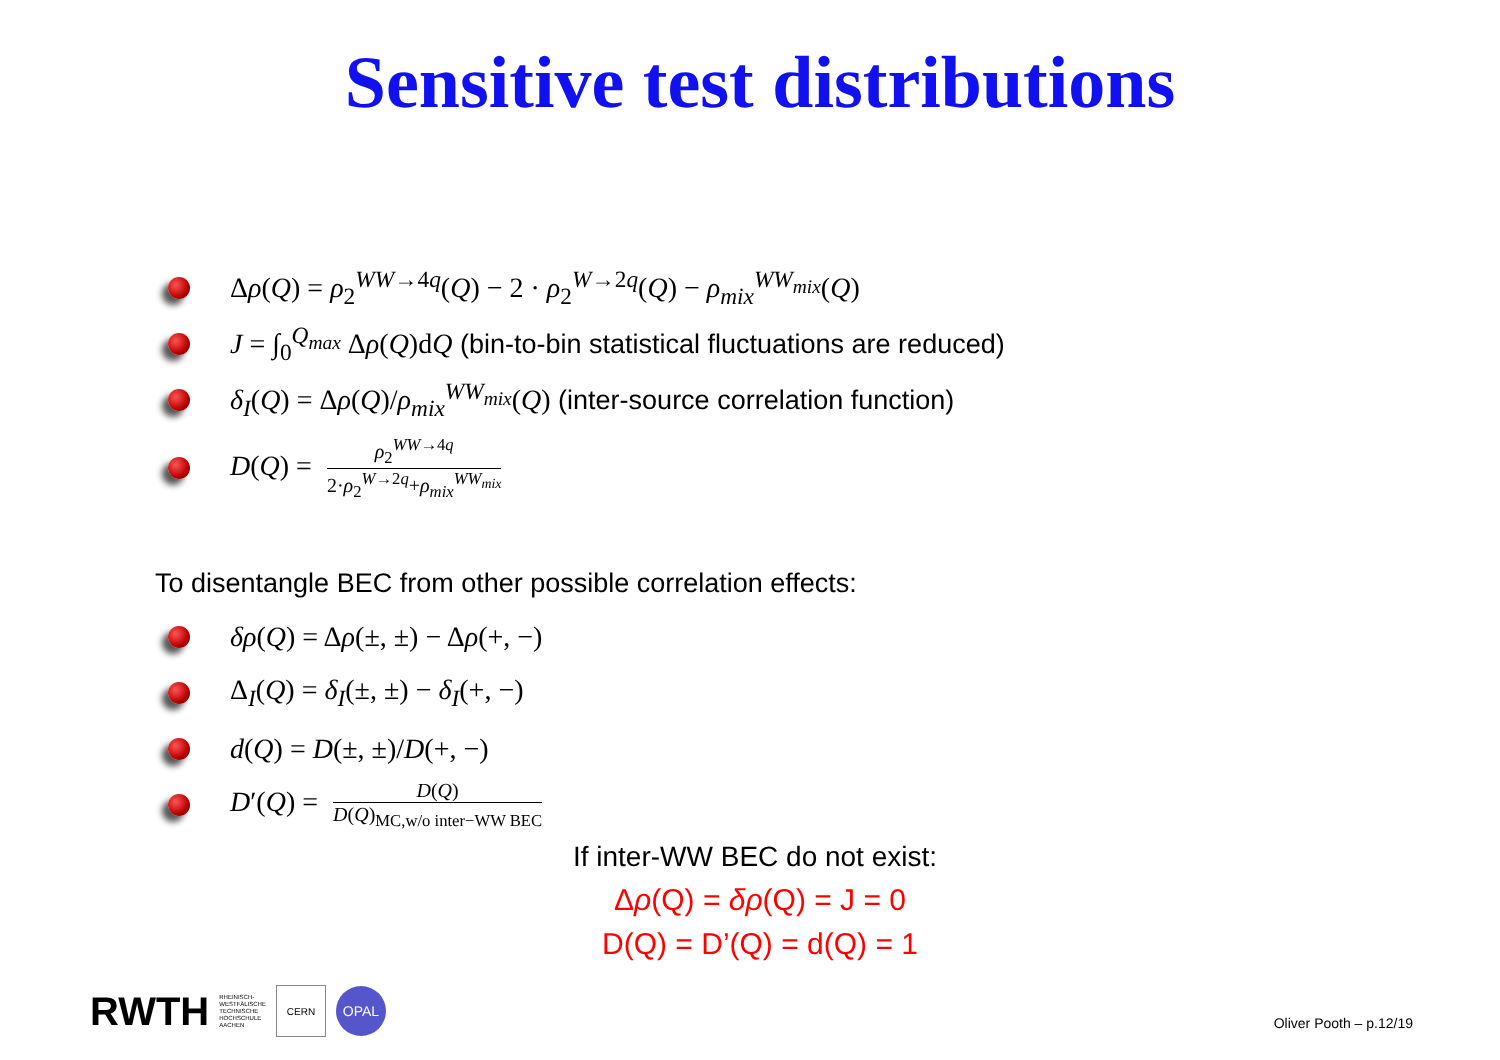Sensitive test distributions
Δρ(Q) = ρ<sub>2</sub><sup>WW→4q</sup>(Q) − 2 · ρ<sub>2</sub><sup>W→2q</sup>(Q) − ρ<sub>mix</sub><sup>WW<sub>mix</sub></sup>(Q)
J = ∫<sub>0</sub><sup>Q<sub>max</sub></sup> Δρ(Q)dQ (bin-to-bin statistical fluctuations are reduced)
δ<sub>I</sub>(Q) = Δρ(Q)/ρ<sub>mix</sub><sup>WW<sub>mix</sub></sup>(Q) (inter-source correlation function)
D(Q) = ρ<sub>2</sub><sup>WW→4q</sup> 2·ρ<sub>2</sub><sup>W→2q</sup>+ρ<sub>mix</sub><sup>WW<sub>mix</sub></sup>
To disentangle BEC from other possible correlation effects:
δρ(Q) = Δρ(±, ±) − Δρ(+, −)
Δ<sub>I</sub>(Q) = δ<sub>I</sub>(±, ±) − δ<sub>I</sub>(+, −)
d(Q) = D(±, ±)/D(+, −)
D′(Q) = D(Q) D(Q)<sub>MC,w/o inter−WW BEC</sub>
If inter-WW BEC do not exist:
Δρ(Q) = δρ(Q) = J = 0
D(Q) = D’(Q) = d(Q) = 1
RWTH RHEINISCH-
WESTFÄLISCHE
TECHNISCHE
HOCHSCHULE
AACHEN CERN OPAL
Oliver Pooth – p.12/19